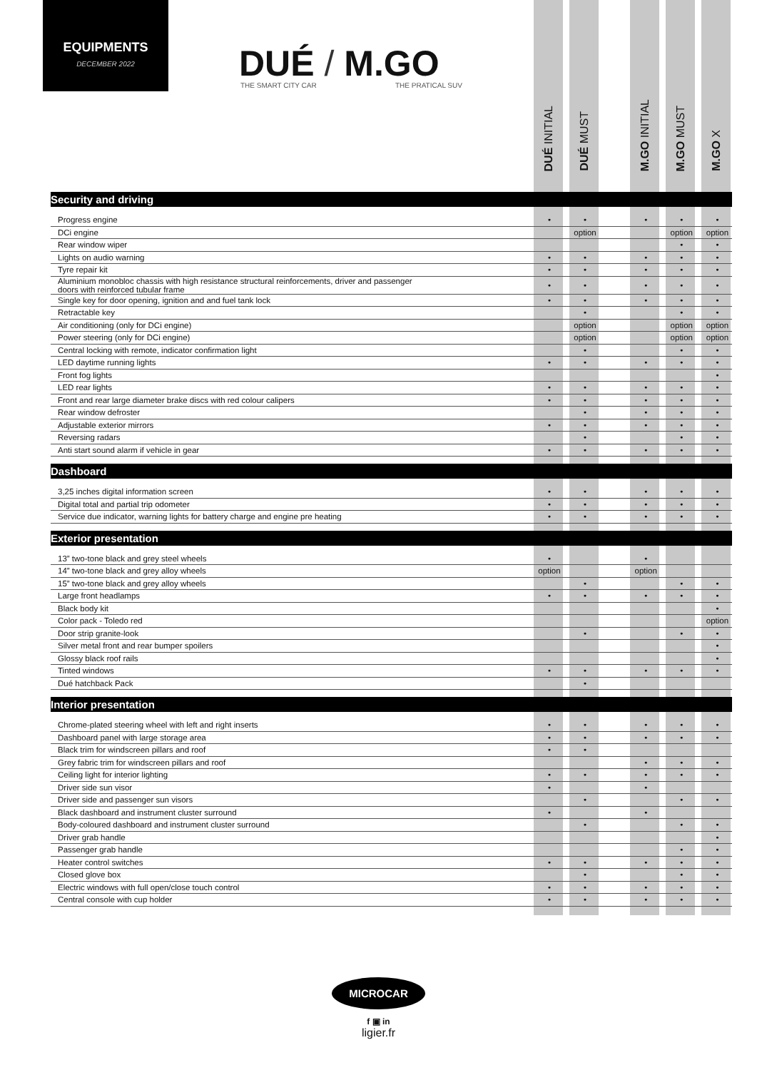EQUIPMENTS
DECEMBER 2022
DUÉ / M.GO
THE SMART CITY CAR THE PRATICAL SUV
DUÉ INITIAL
DUÉ MUST
M.GO INITIAL
M.GO MUST
M.GO X
| Security and driving | | | | | | | | | |
| Progress engine | • | | • | | • | | • | | • |
| DCi engine | | | option | | | | option | | option |
| Rear window wiper | | | | | | | • | | • |
| Lights on audio warning | • | | • | | • | | • | | • |
| Tyre repair kit | • | | • | | • | | • | | • |
| Aluminium monobloc chassis with high resistance structural reinforcements, driver and passenger doors with reinforced tubular frame | • | | • | | • | | • | | • |
| Single key for door opening, ignition and and fuel tank lock | • | | • | | • | | • | | • |
| Retractable key | | | • | | | | • | | • |
| Air conditioning (only for DCi engine) | | | option | | | | option | | option |
| Power steering (only for DCi engine) | | | option | | | | option | | option |
| Central locking with remote, indicator confirmation light | | | • | | | | • | | • |
| LED daytime running lights | • | | • | | • | | • | | • |
| Front fog lights | | | | | | | | | • |
| LED rear lights | • | | • | | • | | • | | • |
| Front and rear large diameter brake discs with red colour calipers | • | | • | | • | | • | | • |
| Rear window defroster | | | • | | • | | • | | • |
| Adjustable exterior mirrors | • | | • | | • | | • | | • |
| Reversing radars | | | • | | | | • | | • |
| Anti start sound alarm if vehicle in gear | • | | • | | • | | • | | • |
| Dashboard | | | | | | | | | |
| 3,25 inches digital information screen | • | | • | | • | | • | | • |
| Digital total and partial trip odometer | • | | • | | • | | • | | • |
| Service due indicator, warning lights for battery charge and engine pre heating | • | | • | | • | | • | | • |
| Exterior presentation | | | | | | | | | |
| 13” two-tone black and grey steel wheels | • | | | | • | | | | |
| 14” two-tone black and grey alloy wheels | option | | | | option | | | | |
| 15” two-tone black and grey alloy wheels | | | • | | | | • | | • |
| Large front headlamps | • | | • | | • | | • | | • |
| Black body kit | | | | | | | | | • |
| Color pack - Toledo red | | | | | | | | | option |
| Door strip granite-look | | | • | | | | • | | • |
| Silver metal front and rear bumper spoilers | | | | | | | | | • |
| Glossy black roof rails | | | | | | | | | • |
| Tinted windows | • | | • | | • | | • | | • |
| Dué hatchback Pack | | | • | | | | | | |
| Interior presentation | | | | | | | | | |
| Chrome-plated steering wheel with left and right inserts | • | | • | | • | | • | | • |
| Dashboard panel with large storage area | • | | • | | • | | • | | • |
| Black trim for windscreen pillars and roof | • | | • | | | | | | |
| Grey fabric trim for windscreen pillars and roof | | | | | • | | • | | • |
| Ceiling light for interior lighting | • | | • | | • | | • | | • |
| Driver side sun visor | • | | | | • | | | | |
| Driver side and passenger sun visors | | | • | | | | • | | • |
| Black dashboard and instrument cluster surround | • | | | | • | | | | |
| Body-coloured dashboard and instrument cluster surround | | | • | | | | • | | • |
| Driver grab handle | | | | | | | | | • |
| Passenger grab handle | | | | | | | • | | • |
| Heater control switches | • | | • | | • | | • | | • |
| Closed glove box | | | • | | | | • | | • |
| Electric windows with full open/close touch control | • | | • | | • | | • | | • |
| Central console with cup holder | • | | • | | • | | • | | • |
MICROCAR
f ▣ in
ligier.fr